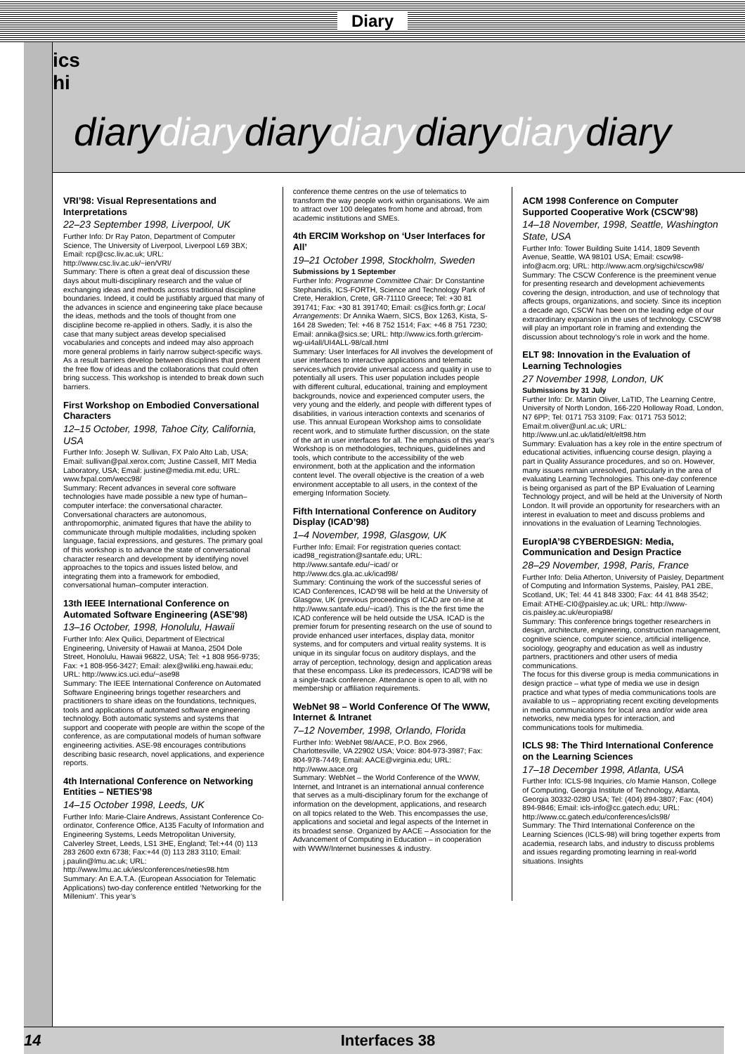Diary
ics
hi
diarydiarydiarydiarydiarydiarydiary
VRI’98: Visual Representations and Interpretations
22–23 September 1998, Liverpool, UK
Further Info: Dr Ray Paton, Department of Computer Science, The University of Liverpool, Liverpool L69 3BX; Email: rcp@csc.liv.ac.uk; URL: http://www.csc.liv.ac.uk/~ien/VRI/
Summary: There is often a great deal of discussion these days about multi-disciplinary research and the value of exchanging ideas and methods across traditional discipline boundaries. Indeed, it could be justifiably argued that many of the advances in science and engineering take place because the ideas, methods and the tools of thought from one discipline become re-applied in others. Sadly, it is also the case that many subject areas develop specialised vocabularies and concepts and indeed may also approach more general problems in fairly narrow subject-specific ways. As a result barriers develop between disciplines that prevent the free flow of ideas and the collaborations that could often bring success. This workshop is intended to break down such barriers.
First Workshop on Embodied Conversational Characters
12–15 October, 1998, Tahoe City, California, USA
Further Info: Joseph W. Sullivan, FX Palo Alto Lab, USA; Email: sullivan@pal.xerox.com; Justine Cassell, MIT Media Laboratory, USA; Email: justine@media.mit.edu; URL: www.fxpal.com/wecc98/
Summary: Recent advances in several core software technologies have made possible a new type of human–computer interface: the conversational character. Conversational characters are autonomous, anthropomorphic, animated figures that have the ability to communicate through multiple modalities, including spoken language, facial expressions, and gestures. The primary goal of this workshop is to advance the state of conversational character research and development by identifying novel approaches to the topics and issues listed below, and integrating them into a framework for embodied, conversational human–computer interaction.
13th IEEE International Conference on Automated Software Engineering (ASE’98)
13–16 October, 1998, Honolulu, Hawaii
Further Info: Alex Quilici, Department of Electrical Engineering, University of Hawaii at Manoa, 2504 Dole Street, Honolulu, Hawaii 96822, USA; Tel: +1 808 956-9735; Fax: +1 808-956-3427; Email: alex@wiliki.eng.hawaii.edu; URL: http://www.ics.uci.edu/~ase98
Summary: The IEEE International Conference on Automated Software Engineering brings together researchers and practitioners to share ideas on the foundations, techniques, tools and applications of automated software engineering technology. Both automatic systems and systems that support and cooperate with people are within the scope of the conference, as are computational models of human software engineering activities. ASE-98 encourages contributions describing basic research, novel applications, and experience reports.
4th International Conference on Networking Entities – NETIES’98
14–15 October 1998, Leeds, UK
Further Info: Marie-Claire Andrews, Assistant Conference Co-ordinator, Conference Office, A135 Faculty of Information and Engineering Systems, Leeds Metropolitan University, Calverley Street, Leeds, LS1 3HE, England; Tel:+44 (0) 113 283 2600 extn 6738; Fax:+44 (0) 113 283 3110; Email: j.paulin@lmu.ac.uk; URL: http://www.lmu.ac.uk/ies/conferences/neties98.htm
Summary: An E.A.T.A. (European Association for Telematic Applications) two-day conference entitled ‘Networking for the Millenium’. This year’s
conference theme centres on the use of telematics to transform the way people work within organisations. We aim to attract over 100 delegates from home and abroad, from academic institutions and SMEs.
4th ERCIM Workshop on ‘User Interfaces for All’
19–21 October 1998, Stockholm, Sweden
Submissions by 1 September
Further Info: Programme Committee Chair: Dr Constantine Stephanidis, ICS-FORTH, Science and Technology Park of Crete, Heraklion, Crete, GR-71110 Greece; Tel: +30 81 391741; Fax: +30 81 391740; Email: cs@ics.forth.gr; Local Arrangements: Dr Annika Waern, SICS, Box 1263, Kista, S-164 28 Sweden; Tel: +46 8 752 1514; Fax: +46 8 751 7230; Email: annika@sics.se; URL: http://www.ics.forth.gr/ercim-wg-ui4all/UI4ALL-98/call.html
Summary: User Interfaces for All involves the development of user interfaces to interactive applications and telematic services,which provide universal access and quality in use to potentially all users. This user population includes people with different cultural, educational, training and employment backgrounds, novice and experienced computer users, the very young and the elderly, and people with different types of disabilities, in various interaction contexts and scenarios of use. This annual European Workshop aims to consolidate recent work, and to stimulate further discussion, on the state of the art in user interfaces for all. The emphasis of this year’s Workshop is on methodologies, techniques, guidelines and tools, which contribute to the accessibility of the web environment, both at the application and the information content level. The overall objective is the creation of a web environment acceptable to all users, in the context of the emerging Information Society.
Fifth International Conference on Auditory Display (ICAD’98)
1–4 November, 1998, Glasgow, UK
Further Info: Email: For registration queries contact: icad98_registration@santafe.edu; URL: http://www.santafe.edu/~icad/ or http://www.dcs.gla.ac.uk/icad98/
Summary: Continuing the work of the successful series of ICAD Conferences, ICAD’98 will be held at the University of Glasgow, UK (previous proceedings of ICAD are on-line at http://www.santafe.edu/~icad/). This is the the first time the ICAD conference will be held outside the USA. ICAD is the premier forum for presenting research on the use of sound to provide enhanced user interfaces, display data, monitor systems, and for computers and virtual reality systems. It is unique in its singular focus on auditory displays, and the array of perception, technology, design and application areas that these encompass. Like its predecessors, ICAD’98 will be a single-track conference. Attendance is open to all, with no membership or affiliation requirements.
WebNet 98 – World Conference Of The WWW, Internet & Intranet
7–12 November, 1998, Orlando, Florida
Further Info: WebNet 98/AACE, P.O. Box 2966, Charlottesville, VA 22902 USA; Voice: 804-973-3987; Fax: 804-978-7449; Email: AACE@virginia.edu; URL: http://www.aace.org
Summary: WebNet – the World Conference of the WWW, Internet, and Intranet is an international annual conference that serves as a multi-disciplinary forum for the exchange of information on the development, applications, and research on all topics related to the Web. This encompasses the use, applications and societal and legal aspects of the Internet in its broadest sense. Organized by AACE – Association for the Advancement of Computing in Education – in cooperation with WWW/Internet businesses & industry.
ACM 1998 Conference on Computer Supported Cooperative Work (CSCW’98)
14–18 November, 1998, Seattle, Washington State, USA
Further Info: Tower Building Suite 1414, 1809 Seventh Avenue, Seattle, WA 98101 USA; Email: cscw98-info@acm.org; URL: http://www.acm.org/sigchi/cscw98/
Summary: The CSCW Conference is the preeminent venue for presenting research and development achievements covering the design, introduction, and use of technology that affects groups, organizations, and society. Since its inception a decade ago, CSCW has been on the leading edge of our extraordinary expansion in the uses of technology. CSCW’98 will play an important role in framing and extending the discussion about technology’s role in work and the home.
ELT 98: Innovation in the Evaluation of Learning Technologies
27 November 1998, London, UK
Submissions by 31 July
Further Info: Dr. Martin Oliver, LaTID, The Learning Centre, University of North London, 166-220 Holloway Road, London, N7 6PP; Tel: 0171 753 3109; Fax: 0171 753 5012; Email:m.oliver@unl.ac.uk; URL: http://www.unl.ac.uk/latid/elt/elt98.htm
Summary: Evaluation has a key role in the entire spectrum of educational activities, influencing course design, playing a part in Quality Assurance procedures, and so on. However, many issues remain unresolved, particularly in the area of evaluating Learning Technologies. This one-day conference is being organised as part of the BP Evaluation of Learning Technology project, and will be held at the University of North London. It will provide an opportunity for researchers with an interest in evaluation to meet and discuss problems and innovations in the evaluation of Learning Technologies.
EuropIA’98 CYBERDESIGN: Media, Communication and Design Practice
28–29 November, 1998, Paris, France
Further Info: Delia Atherton, University of Paisley, Department of Computing and Information Systems, Paisley, PA1 2BE, Scotland, UK; Tel: 44 41 848 3300; Fax: 44 41 848 3542; Email: ATHE-CI0@paisley.ac.uk; URL: http://www-cis.paisley.ac.uk/europia98/
Summary: This conference brings together researchers in design, architecture, engineering, construction management, cognitive science, computer science, artificial intelligence, sociology, geography and education as well as industry partners, practitioners and other users of media communications.
The focus for this diverse group is media communications in design practice – what type of media we use in design practice and what types of media communications tools are available to us – appropriating recent exciting developments in media communications for local area and/or wide area networks, new media types for interaction, and communications tools for multimedia.
ICLS 98: The Third International Conference on the Learning Sciences
17–18 December 1998, Atlanta, USA
Further Info: ICLS-98 Inquiries, c/o Mamie Hanson, College of Computing, Georgia Institute of Technology, Atlanta, Georgia 30332-0280 USA; Tel: (404) 894-3807; Fax: (404) 894-9846; Email: icls-info@cc.gatech.edu; URL: http://www.cc.gatech.edu/conferences/icls98/
Summary: The Third International Conference on the Learning Sciences (ICLS-98) will bring together experts from academia, research labs, and industry to discuss problems and issues regarding promoting learning in real-world situations. Insights
14 Interfaces 38